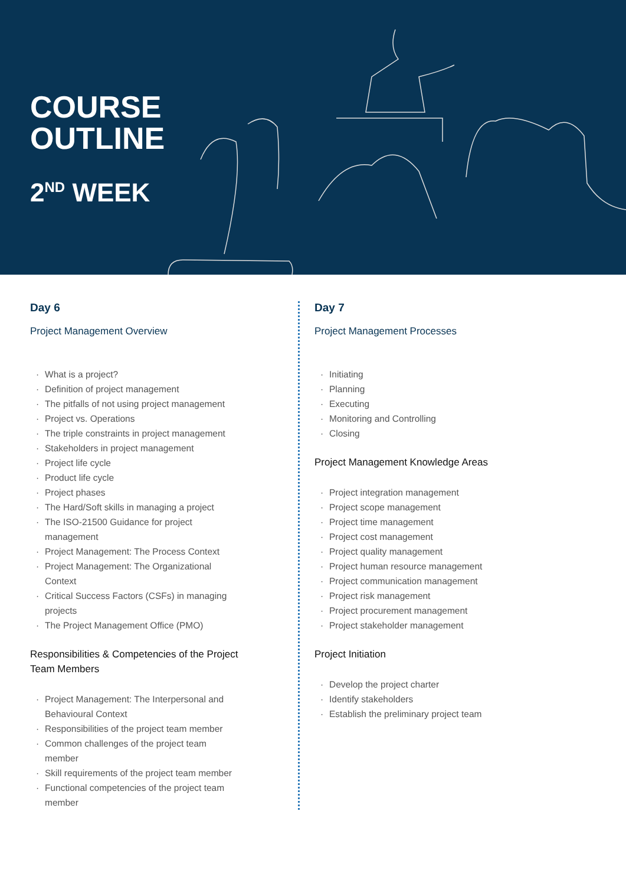COURSE
OUTLINE
2<sup>ND</sup> WEEK
Day 6
Project Management Overview
What is a project?
Definition of project management
The pitfalls of not using project management
Project vs. Operations
The triple constraints in project management
Stakeholders in project management
Project life cycle
Product life cycle
Project phases
The Hard/Soft skills in managing a project
The ISO-21500 Guidance for project
management
Project Management: The Process Context
Project Management: The Organizational
Context
Critical Success Factors (CSFs) in managing
projects
The Project Management Office (PMO)
Responsibilities & Competencies of the Project
Team Members
Project Management: The Interpersonal and
Behavioural Context
Responsibilities of the project team member
Common challenges of the project team
member
Skill requirements of the project team member
Functional competencies of the project team
member
Day 7
Project Management Processes
Initiating
Planning
Executing
Monitoring and Controlling
Closing
Project Management Knowledge Areas
Project integration management
Project scope management
Project time management
Project cost management
Project quality management
Project human resource management
Project communication management
Project risk management
Project procurement management
Project stakeholder management
Project Initiation
Develop the project charter
Identify stakeholders
Establish the preliminary project team